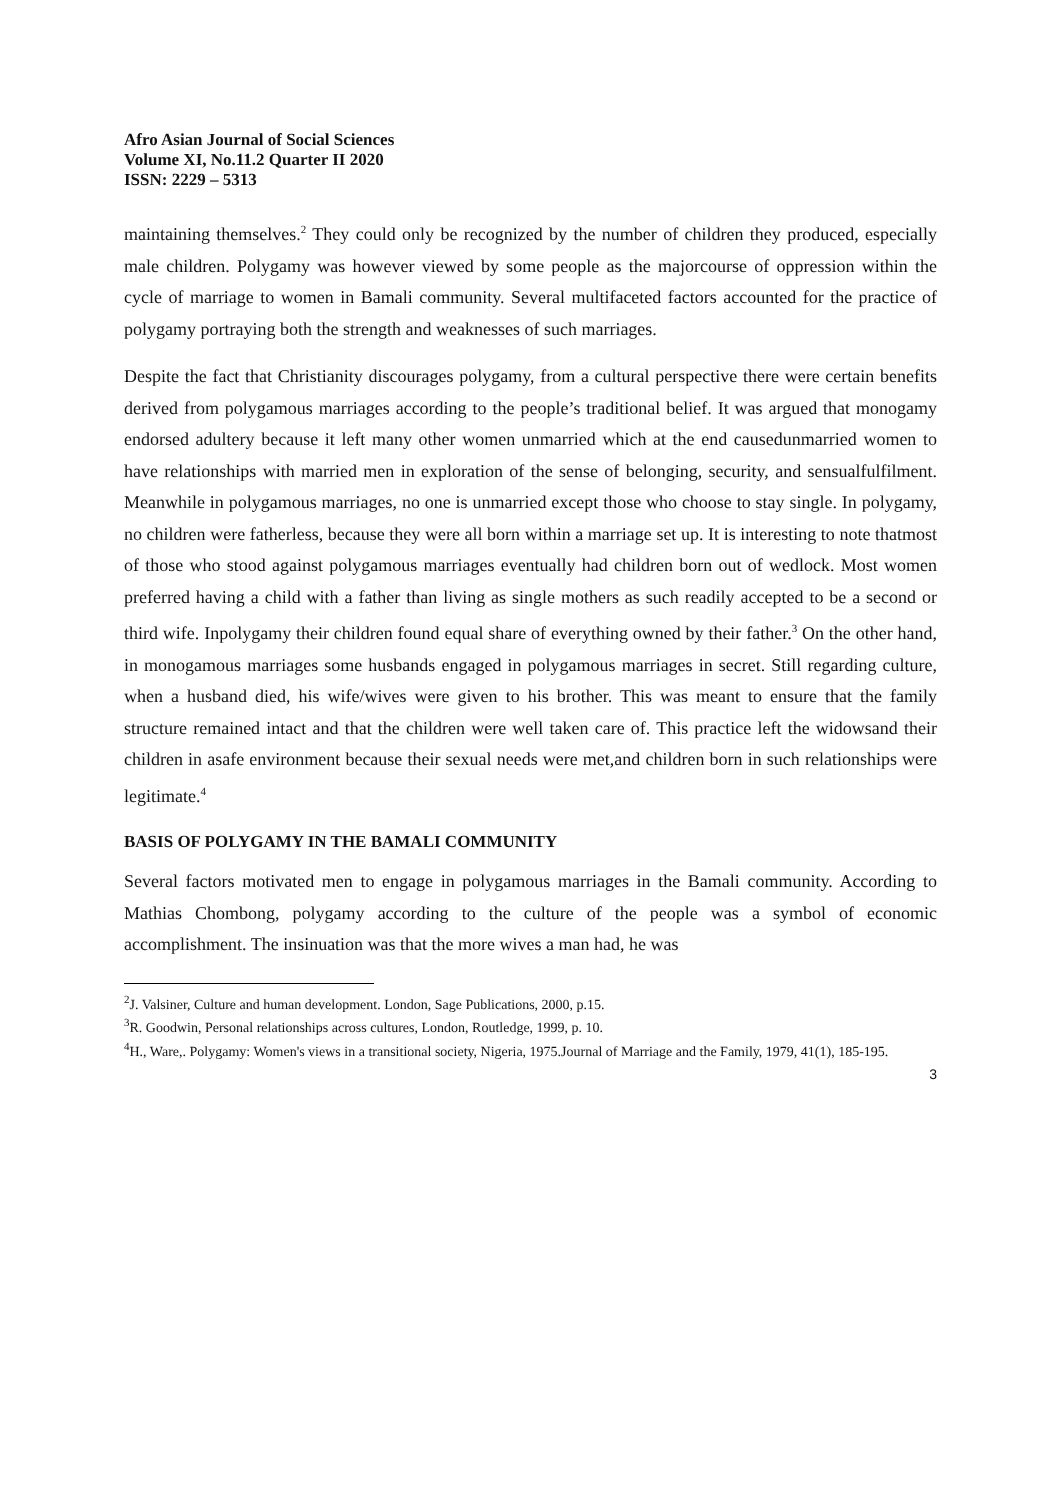Afro Asian Journal of Social Sciences
Volume XI, No.11.2 Quarter II 2020
ISSN: 2229 – 5313
maintaining themselves.<sup>2</sup> They could only be recognized by the number of children they produced, especially male children. Polygamy was however viewed by some people as the majorcourse of oppression within the cycle of marriage to women in Bamali community. Several multifaceted factors accounted for the practice of polygamy portraying both the strength and weaknesses of such marriages.
Despite the fact that Christianity discourages polygamy, from a cultural perspective there were certain benefits derived from polygamous marriages according to the people’s traditional belief. It was argued that monogamy endorsed adultery because it left many other women unmarried which at the end causedunmarried women to have relationships with married men in exploration of the sense of belonging, security, and sensualfulfilment. Meanwhile in polygamous marriages, no one is unmarried except those who choose to stay single. In polygamy, no children were fatherless, because they were all born within a marriage set up. It is interesting to note thatmost of those who stood against polygamous marriages eventually had children born out of wedlock. Most women preferred having a child with a father than living as single mothers as such readily accepted to be a second or third wife. Inpolygamy their children found equal share of everything owned by their father.<sup>3</sup> On the other hand, in monogamous marriages some husbands engaged in polygamous marriages in secret. Still regarding culture, when a husband died, his wife/wives were given to his brother. This was meant to ensure that the family structure remained intact and that the children were well taken care of. This practice left the widowsand their children in asafe environment because their sexual needs were met,and children born in such relationships were legitimate.<sup>4</sup>
BASIS OF POLYGAMY IN THE BAMALI COMMUNITY
Several factors motivated men to engage in polygamous marriages in the Bamali community. According to Mathias Chombong, polygamy according to the culture of the people was a symbol of economic accomplishment. The insinuation was that the more wives a man had, he was
<sup>2</sup> J. Valsiner, Culture and human development. London, Sage Publications, 2000, p.15.
<sup>3</sup> R. Goodwin, Personal relationships across cultures, London, Routledge, 1999, p. 10.
<sup>4</sup>H., Ware,. Polygamy: Women's views in a transitional society, Nigeria, 1975.Journal of Marriage and the Family, 1979, 41(1), 185-195.
3